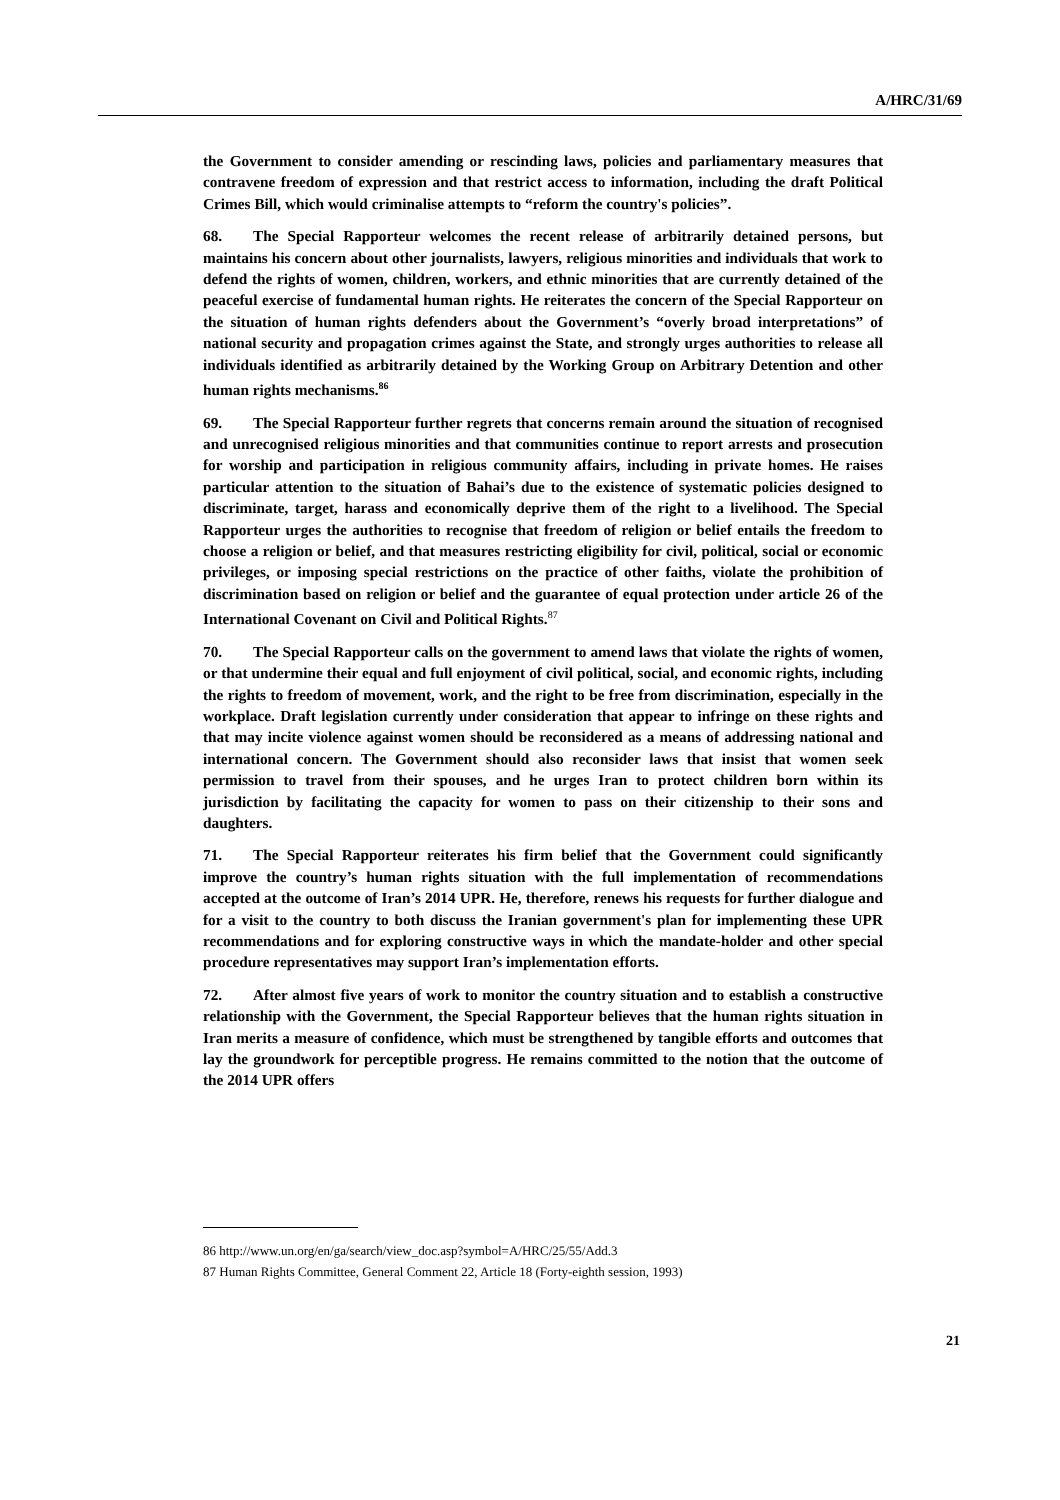A/HRC/31/69
the Government to consider amending or rescinding laws, policies and parliamentary measures that contravene freedom of expression and that restrict access to information, including the draft Political Crimes Bill, which would criminalise attempts to “reform the country's policies”.
68. The Special Rapporteur welcomes the recent release of arbitrarily detained persons, but maintains his concern about other journalists, lawyers, religious minorities and individuals that work to defend the rights of women, children, workers, and ethnic minorities that are currently detained of the peaceful exercise of fundamental human rights. He reiterates the concern of the Special Rapporteur on the situation of human rights defenders about the Government’s “overly broad interpretations” of national security and propagation crimes against the State, and strongly urges authorities to release all individuals identified as arbitrarily detained by the Working Group on Arbitrary Detention and other human rights mechanisms.<sup>86</sup>
69. The Special Rapporteur further regrets that concerns remain around the situation of recognised and unrecognised religious minorities and that communities continue to report arrests and prosecution for worship and participation in religious community affairs, including in private homes. He raises particular attention to the situation of Bahai’s due to the existence of systematic policies designed to discriminate, target, harass and economically deprive them of the right to a livelihood. The Special Rapporteur urges the authorities to recognise that freedom of religion or belief entails the freedom to choose a religion or belief, and that measures restricting eligibility for civil, political, social or economic privileges, or imposing special restrictions on the practice of other faiths, violate the prohibition of discrimination based on religion or belief and the guarantee of equal protection under article 26 of the International Covenant on Civil and Political Rights.<sup>87</sup>
70. The Special Rapporteur calls on the government to amend laws that violate the rights of women, or that undermine their equal and full enjoyment of civil political, social, and economic rights, including the rights to freedom of movement, work, and the right to be free from discrimination, especially in the workplace. Draft legislation currently under consideration that appear to infringe on these rights and that may incite violence against women should be reconsidered as a means of addressing national and international concern. The Government should also reconsider laws that insist that women seek permission to travel from their spouses, and he urges Iran to protect children born within its jurisdiction by facilitating the capacity for women to pass on their citizenship to their sons and daughters.
71. The Special Rapporteur reiterates his firm belief that the Government could significantly improve the country’s human rights situation with the full implementation of recommendations accepted at the outcome of Iran’s 2014 UPR. He, therefore, renews his requests for further dialogue and for a visit to the country to both discuss the Iranian government's plan for implementing these UPR recommendations and for exploring constructive ways in which the mandate-holder and other special procedure representatives may support Iran’s implementation efforts.
72. After almost five years of work to monitor the country situation and to establish a constructive relationship with the Government, the Special Rapporteur believes that the human rights situation in Iran merits a measure of confidence, which must be strengthened by tangible efforts and outcomes that lay the groundwork for perceptible progress. He remains committed to the notion that the outcome of the 2014 UPR offers
86 http://www.un.org/en/ga/search/view_doc.asp?symbol=A/HRC/25/55/Add.3
87 Human Rights Committee, General Comment 22, Article 18 (Forty-eighth session, 1993)
21